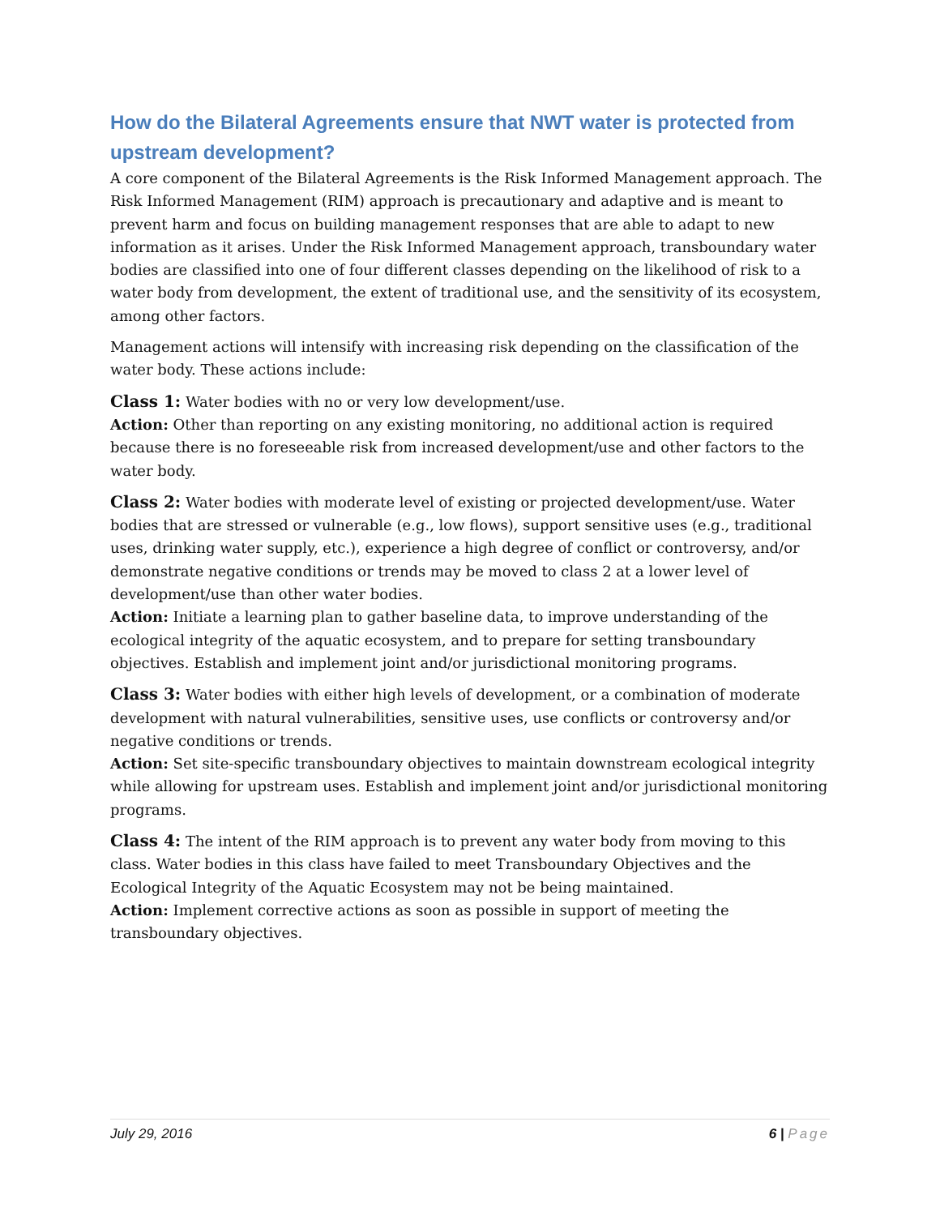How do the Bilateral Agreements ensure that NWT water is protected from upstream development?
A core component of the Bilateral Agreements is the Risk Informed Management approach. The Risk Informed Management (RIM) approach is precautionary and adaptive and is meant to prevent harm and focus on building management responses that are able to adapt to new information as it arises. Under the Risk Informed Management approach, transboundary water bodies are classified into one of four different classes depending on the likelihood of risk to a water body from development, the extent of traditional use, and the sensitivity of its ecosystem, among other factors.
Management actions will intensify with increasing risk depending on the classification of the water body. These actions include:
Class 1: Water bodies with no or very low development/use.
Action: Other than reporting on any existing monitoring, no additional action is required because there is no foreseeable risk from increased development/use and other factors to the water body.
Class 2: Water bodies with moderate level of existing or projected development/use. Water bodies that are stressed or vulnerable (e.g., low flows), support sensitive uses (e.g., traditional uses, drinking water supply, etc.), experience a high degree of conflict or controversy, and/or demonstrate negative conditions or trends may be moved to class 2 at a lower level of development/use than other water bodies.
Action: Initiate a learning plan to gather baseline data, to improve understanding of the ecological integrity of the aquatic ecosystem, and to prepare for setting transboundary objectives. Establish and implement joint and/or jurisdictional monitoring programs.
Class 3: Water bodies with either high levels of development, or a combination of moderate development with natural vulnerabilities, sensitive uses, use conflicts or controversy and/or negative conditions or trends.
Action: Set site-specific transboundary objectives to maintain downstream ecological integrity while allowing for upstream uses. Establish and implement joint and/or jurisdictional monitoring programs.
Class 4: The intent of the RIM approach is to prevent any water body from moving to this class. Water bodies in this class have failed to meet Transboundary Objectives and the Ecological Integrity of the Aquatic Ecosystem may not be being maintained.
Action: Implement corrective actions as soon as possible in support of meeting the transboundary objectives.
July 29, 2016 6 | Page